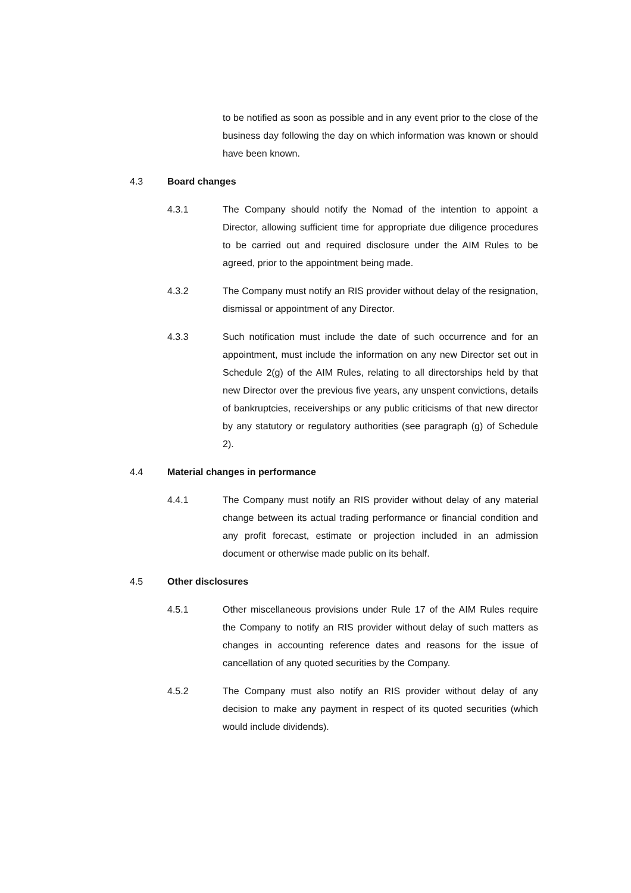to be notified as soon as possible and in any event prior to the close of the business day following the day on which information was known or should have been known.
4.3 Board changes
4.3.1 The Company should notify the Nomad of the intention to appoint a Director, allowing sufficient time for appropriate due diligence procedures to be carried out and required disclosure under the AIM Rules to be agreed, prior to the appointment being made.
4.3.2 The Company must notify an RIS provider without delay of the resignation, dismissal or appointment of any Director.
4.3.3 Such notification must include the date of such occurrence and for an appointment, must include the information on any new Director set out in Schedule 2(g) of the AIM Rules, relating to all directorships held by that new Director over the previous five years, any unspent convictions, details of bankruptcies, receiverships or any public criticisms of that new director by any statutory or regulatory authorities (see paragraph (g) of Schedule 2).
4.4 Material changes in performance
4.4.1 The Company must notify an RIS provider without delay of any material change between its actual trading performance or financial condition and any profit forecast, estimate or projection included in an admission document or otherwise made public on its behalf.
4.5 Other disclosures
4.5.1 Other miscellaneous provisions under Rule 17 of the AIM Rules require the Company to notify an RIS provider without delay of such matters as changes in accounting reference dates and reasons for the issue of cancellation of any quoted securities by the Company.
4.5.2 The Company must also notify an RIS provider without delay of any decision to make any payment in respect of its quoted securities (which would include dividends).